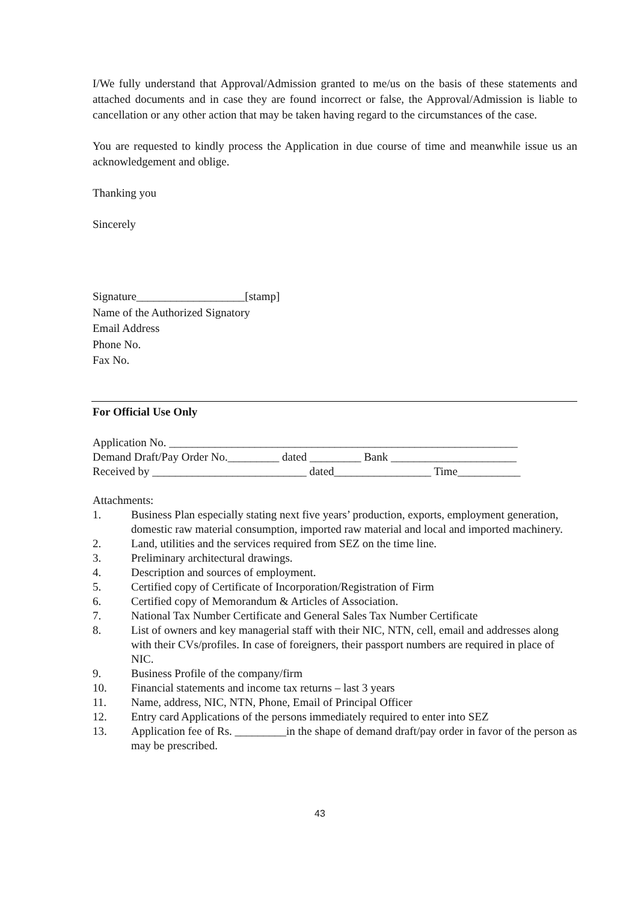I/We fully understand that Approval/Admission granted to me/us on the basis of these statements and attached documents and in case they are found incorrect or false, the Approval/Admission is liable to cancellation or any other action that may be taken having regard to the circumstances of the case.
You are requested to kindly process the Application in due course of time and meanwhile issue us an acknowledgement and oblige.
Thanking you
Sincerely
Signature___________________[stamp]
Name of the Authorized Signatory
Email Address
Phone No.
Fax No.
For Official Use Only
Application No. _____________________________________________________________
Demand Draft/Pay Order No._________ dated _________ Bank ______________________
Received by ___________________________ dated_________________ Time___________
Attachments:
1. Business Plan especially stating next five years’ production, exports, employment generation, domestic raw material consumption, imported raw material and local and imported machinery.
2. Land, utilities and the services required from SEZ on the time line.
3. Preliminary architectural drawings.
4. Description and sources of employment.
5. Certified copy of Certificate of Incorporation/Registration of Firm
6. Certified copy of Memorandum & Articles of Association.
7. National Tax Number Certificate and General Sales Tax Number Certificate
8. List of owners and key managerial staff with their NIC, NTN, cell, email and addresses along with their CVs/profiles. In case of foreigners, their passport numbers are required in place of NIC.
9. Business Profile of the company/firm
10. Financial statements and income tax returns – last 3 years
11. Name, address, NIC, NTN, Phone, Email of Principal Officer
12. Entry card Applications of the persons immediately required to enter into SEZ
13. Application fee of Rs. _________in the shape of demand draft/pay order in favor of the person as may be prescribed.
43